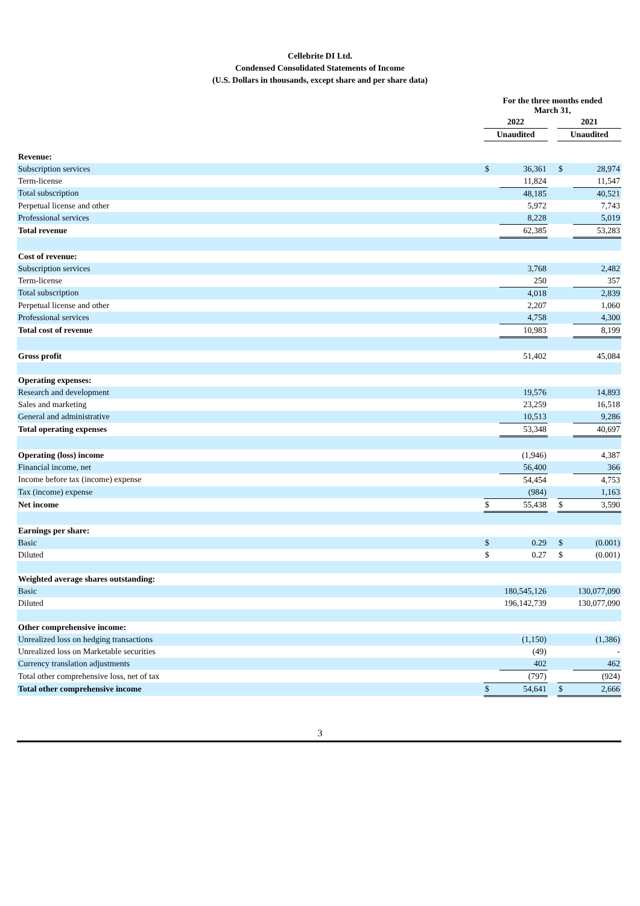Cellebrite DI Ltd.
Condensed Consolidated Statements of Income
(U.S. Dollars in thousands, except share and per share data)
| | For the three months ended March 31, | | | | |
| | 2022 | | | 2021 | |
| | Unaudited | | | Unaudited | |
| Revenue: | | | | | |
| Subscription services | $ | 36,361 | | $ | 28,974 |
| Term-license | | 11,824 | | | 11,547 |
| Total subscription | | 48,185 | | | 40,521 |
| Perpetual license and other | | 5,972 | | | 7,743 |
| Professional services | | 8,228 | | | 5,019 |
| Total revenue | | 62,385 | | | 53,283 |
| Cost of revenue: | | | | | |
| Subscription services | | 3,768 | | | 2,482 |
| Term-license | | 250 | | | 357 |
| Total subscription | | 4,018 | | | 2,839 |
| Perpetual license and other | | 2,207 | | | 1,060 |
| Professional services | | 4,758 | | | 4,300 |
| Total cost of revenue | | 10,983 | | | 8,199 |
| Gross profit | | 51,402 | | | 45,084 |
| Operating expenses: | | | | | |
| Research and development | | 19,576 | | | 14,893 |
| Sales and marketing | | 23,259 | | | 16,518 |
| General and administrative | | 10,513 | | | 9,286 |
| Total operating expenses | | 53,348 | | | 40,697 |
| Operating (loss) income | | (1,946) | | | 4,387 |
| Financial income, net | | 56,400 | | | 366 |
| Income before tax (income) expense | | 54,454 | | | 4,753 |
| Tax (income) expense | | (984) | | | 1,163 |
| Net income | $ | 55,438 | | $ | 3,590 |
| Earnings per share: | | | | | |
| Basic | $ | 0.29 | | $ | (0.001) |
| Diluted | $ | 0.27 | | $ | (0.001) |
| Weighted average shares outstanding: | | | | | |
| Basic | | 180,545,126 | | | 130,077,090 |
| Diluted | | 196,142,739 | | | 130,077,090 |
| Other comprehensive income: | | | | | |
| Unrealized loss on hedging transactions | | (1,150) | | | (1,386) |
| Unrealized loss on Marketable securities | | (49) | | | - |
| Currency translation adjustments | | 402 | | | 462 |
| Total other comprehensive loss, net of tax | | (797) | | | (924) |
| Total other comprehensive income | $ | 54,641 | | $ | 2,666 |
3